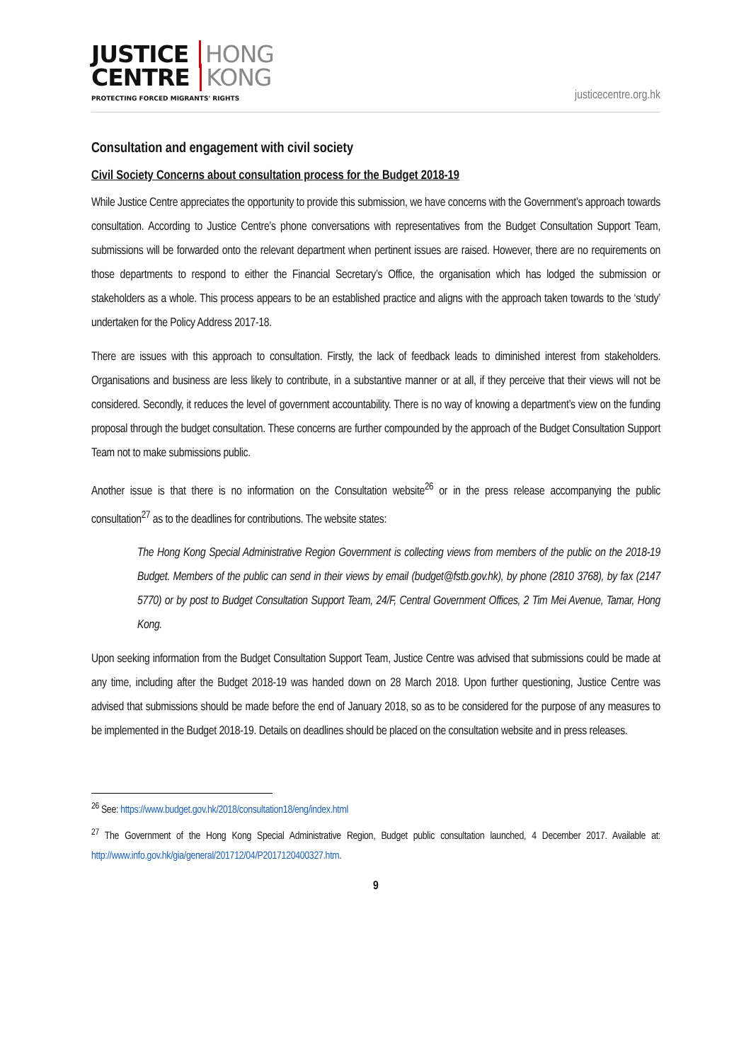JUSTICE HONG
CENTRE KONG
PROTECTING FORCED MIGRANTS' RIGHTS
justicecentre.org.hk
Consultation and engagement with civil society
Civil Society Concerns about consultation process for the Budget 2018-19
While Justice Centre appreciates the opportunity to provide this submission, we have concerns with the Government’s approach towards consultation. According to Justice Centre’s phone conversations with representatives from the Budget Consultation Support Team, submissions will be forwarded onto the relevant department when pertinent issues are raised. However, there are no requirements on those departments to respond to either the Financial Secretary’s Office, the organisation which has lodged the submission or stakeholders as a whole. This process appears to be an established practice and aligns with the approach taken towards to the ‘study’ undertaken for the Policy Address 2017-18.
There are issues with this approach to consultation. Firstly, the lack of feedback leads to diminished interest from stakeholders. Organisations and business are less likely to contribute, in a substantive manner or at all, if they perceive that their views will not be considered. Secondly, it reduces the level of government accountability. There is no way of knowing a department’s view on the funding proposal through the budget consultation. These concerns are further compounded by the approach of the Budget Consultation Support Team not to make submissions public.
Another issue is that there is no information on the Consultation website<sup>26</sup> or in the press release accompanying the public consultation<sup>27</sup> as to the deadlines for contributions. The website states:
The Hong Kong Special Administrative Region Government is collecting views from members of the public on the 2018-19 Budget. Members of the public can send in their views by email (budget@fstb.gov.hk), by phone (2810 3768), by fax (2147 5770) or by post to Budget Consultation Support Team, 24/F, Central Government Offices, 2 Tim Mei Avenue, Tamar, Hong Kong.
Upon seeking information from the Budget Consultation Support Team, Justice Centre was advised that submissions could be made at any time, including after the Budget 2018-19 was handed down on 28 March 2018. Upon further questioning, Justice Centre was advised that submissions should be made before the end of January 2018, so as to be considered for the purpose of any measures to be implemented in the Budget 2018-19. Details on deadlines should be placed on the consultation website and in press releases.
<sup>26</sup> See: https://www.budget.gov.hk/2018/consultation18/eng/index.html
<sup>27</sup> The Government of the Hong Kong Special Administrative Region, Budget public consultation launched, 4 December 2017. Available at: http://www.info.gov.hk/gia/general/201712/04/P2017120400327.htm.
9